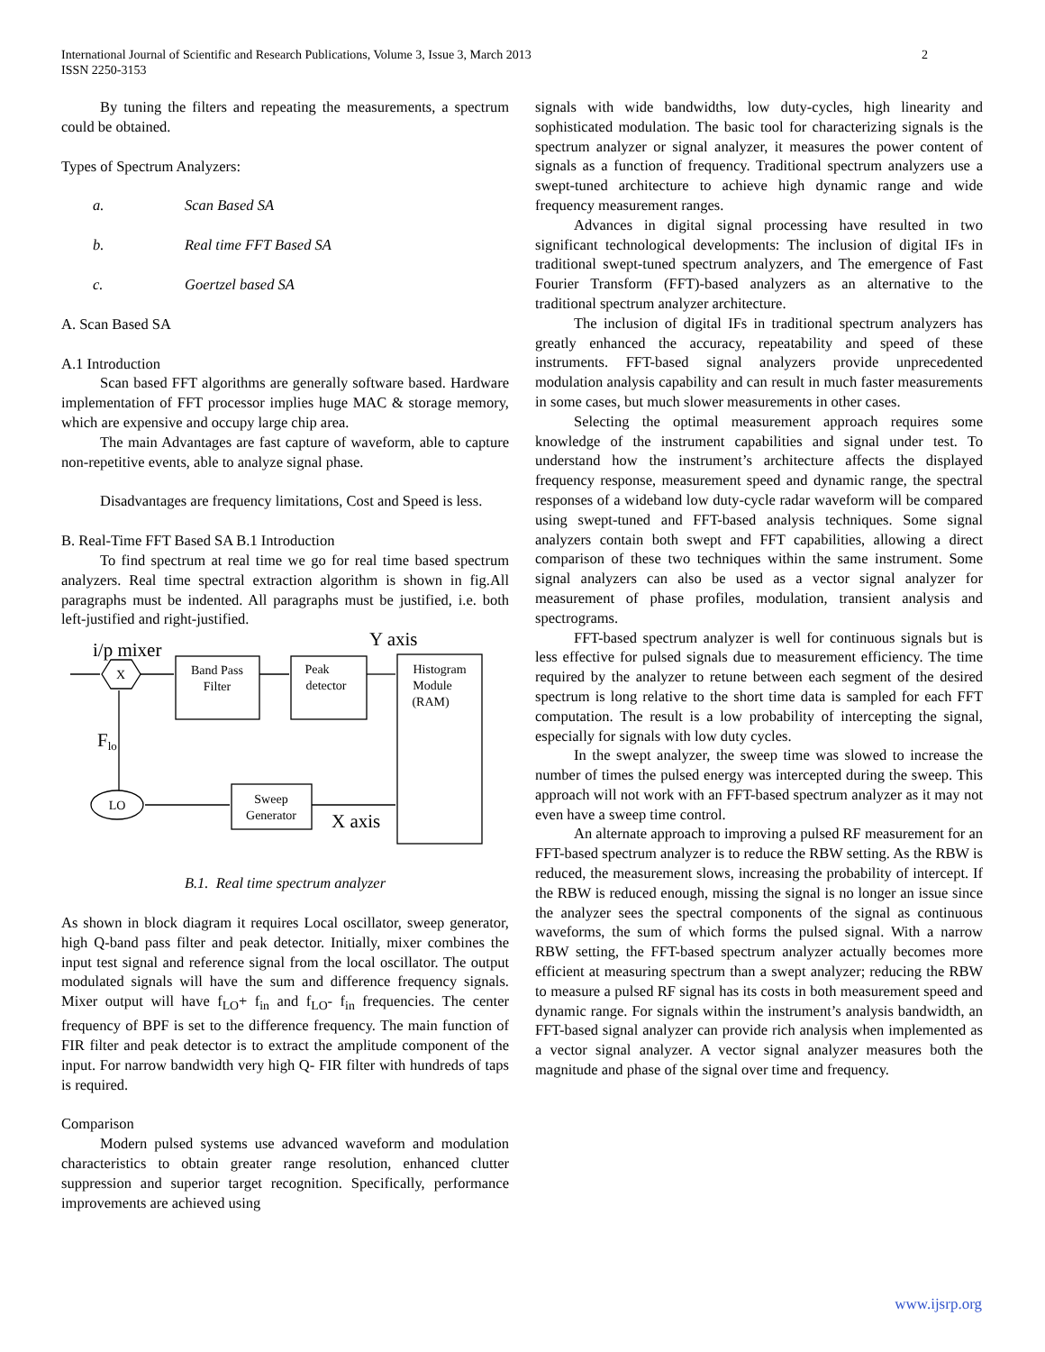2 International Journal of Scientific and Research Publications, Volume 3, Issue 3, March 2013
ISSN 2250-3153
By tuning the filters and repeating the measurements, a spectrum could be obtained.
Types of Spectrum Analyzers:
a. Scan Based SA
b. Real time FFT Based SA
c. Goertzel based SA
A. Scan Based SA
A.1 Introduction
Scan based FFT algorithms are generally software based. Hardware implementation of FFT processor implies huge MAC & storage memory, which are expensive and occupy large chip area.
The main Advantages are fast capture of waveform, able to capture non-repetitive events, able to analyze signal phase.
Disadvantages are frequency limitations, Cost and Speed is less.
B. Real-Time FFT Based SA B.1 Introduction
To find spectrum at real time we go for real time based spectrum analyzers. Real time spectral extraction algorithm is shown in fig.All paragraphs must be indented. All paragraphs must be justified, i.e. both left-justified and right-justified.
X
Band Pass
Filter
Peak
detector
Histogram
Module
(RAM)
Sweep
Generator
LO
i/p mixer
Y axis
X axis
Flo
B.1. Real time spectrum analyzer
As shown in block diagram it requires Local oscillator, sweep generator, high Q-band pass filter and peak detector. Initially, mixer combines the input test signal and reference signal from the local oscillator. The output modulated signals will have the sum and difference frequency signals. Mixer output will have f<sub>LO</sub>+ f<sub>in</sub> and f<sub>LO</sub>- f<sub>in</sub> frequencies. The center frequency of BPF is set to the difference frequency. The main function of FIR filter and peak detector is to extract the amplitude component of the input. For narrow bandwidth very high Q- FIR filter with hundreds of taps is required.
Comparison
Modern pulsed systems use advanced waveform and modulation characteristics to obtain greater range resolution, enhanced clutter suppression and superior target recognition. Specifically, performance improvements are achieved using
signals with wide bandwidths, low duty-cycles, high linearity and sophisticated modulation. The basic tool for characterizing signals is the spectrum analyzer or signal analyzer, it measures the power content of signals as a function of frequency. Traditional spectrum analyzers use a swept-tuned architecture to achieve high dynamic range and wide frequency measurement ranges.
Advances in digital signal processing have resulted in two significant technological developments: The inclusion of digital IFs in traditional swept-tuned spectrum analyzers, and The emergence of Fast Fourier Transform (FFT)-based analyzers as an alternative to the traditional spectrum analyzer architecture.
The inclusion of digital IFs in traditional spectrum analyzers has greatly enhanced the accuracy, repeatability and speed of these instruments. FFT-based signal analyzers provide unprecedented modulation analysis capability and can result in much faster measurements in some cases, but much slower measurements in other cases.
Selecting the optimal measurement approach requires some knowledge of the instrument capabilities and signal under test. To understand how the instrument’s architecture affects the displayed frequency response, measurement speed and dynamic range, the spectral responses of a wideband low duty-cycle radar waveform will be compared using swept-tuned and FFT-based analysis techniques. Some signal analyzers contain both swept and FFT capabilities, allowing a direct comparison of these two techniques within the same instrument. Some signal analyzers can also be used as a vector signal analyzer for measurement of phase profiles, modulation, transient analysis and spectrograms.
FFT-based spectrum analyzer is well for continuous signals but is less effective for pulsed signals due to measurement efficiency. The time required by the analyzer to retune between each segment of the desired spectrum is long relative to the short time data is sampled for each FFT computation. The result is a low probability of intercepting the signal, especially for signals with low duty cycles.
In the swept analyzer, the sweep time was slowed to increase the number of times the pulsed energy was intercepted during the sweep. This approach will not work with an FFT-based spectrum analyzer as it may not even have a sweep time control.
An alternate approach to improving a pulsed RF measurement for an FFT-based spectrum analyzer is to reduce the RBW setting. As the RBW is reduced, the measurement slows, increasing the probability of intercept. If the RBW is reduced enough, missing the signal is no longer an issue since the analyzer sees the spectral components of the signal as continuous waveforms, the sum of which forms the pulsed signal. With a narrow RBW setting, the FFT-based spectrum analyzer actually becomes more efficient at measuring spectrum than a swept analyzer; reducing the RBW to measure a pulsed RF signal has its costs in both measurement speed and dynamic range. For signals within the instrument’s analysis bandwidth, an FFT-based signal analyzer can provide rich analysis when implemented as a vector signal analyzer. A vector signal analyzer measures both the magnitude and phase of the signal over time and frequency.
www.ijsrp.org